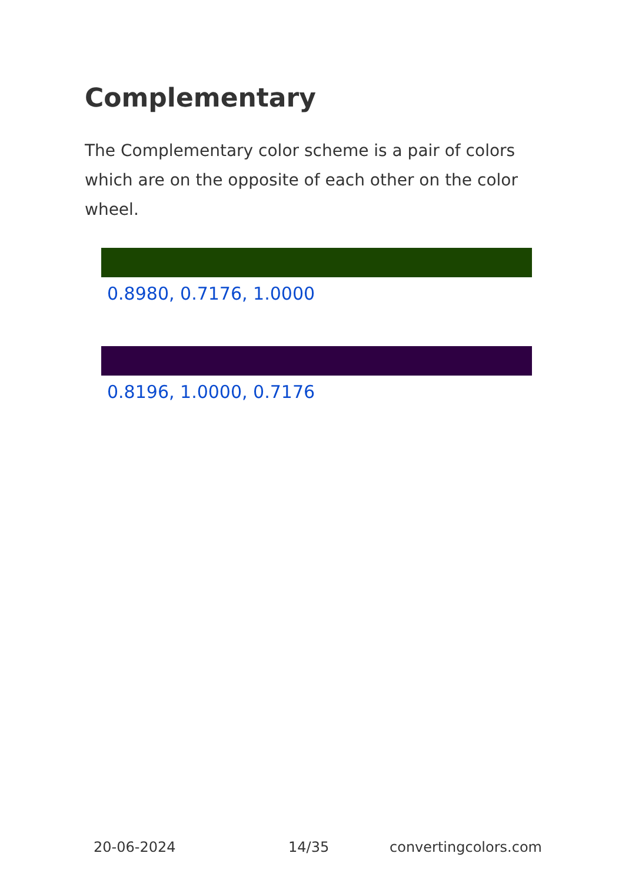Complementary
The Complementary color scheme is a pair of colors which are on the opposite of each other on the color wheel.
0.8980, 0.7176, 1.0000
0.8196, 1.0000, 0.7176
20-06-2024 14/35 convertingcolors.com